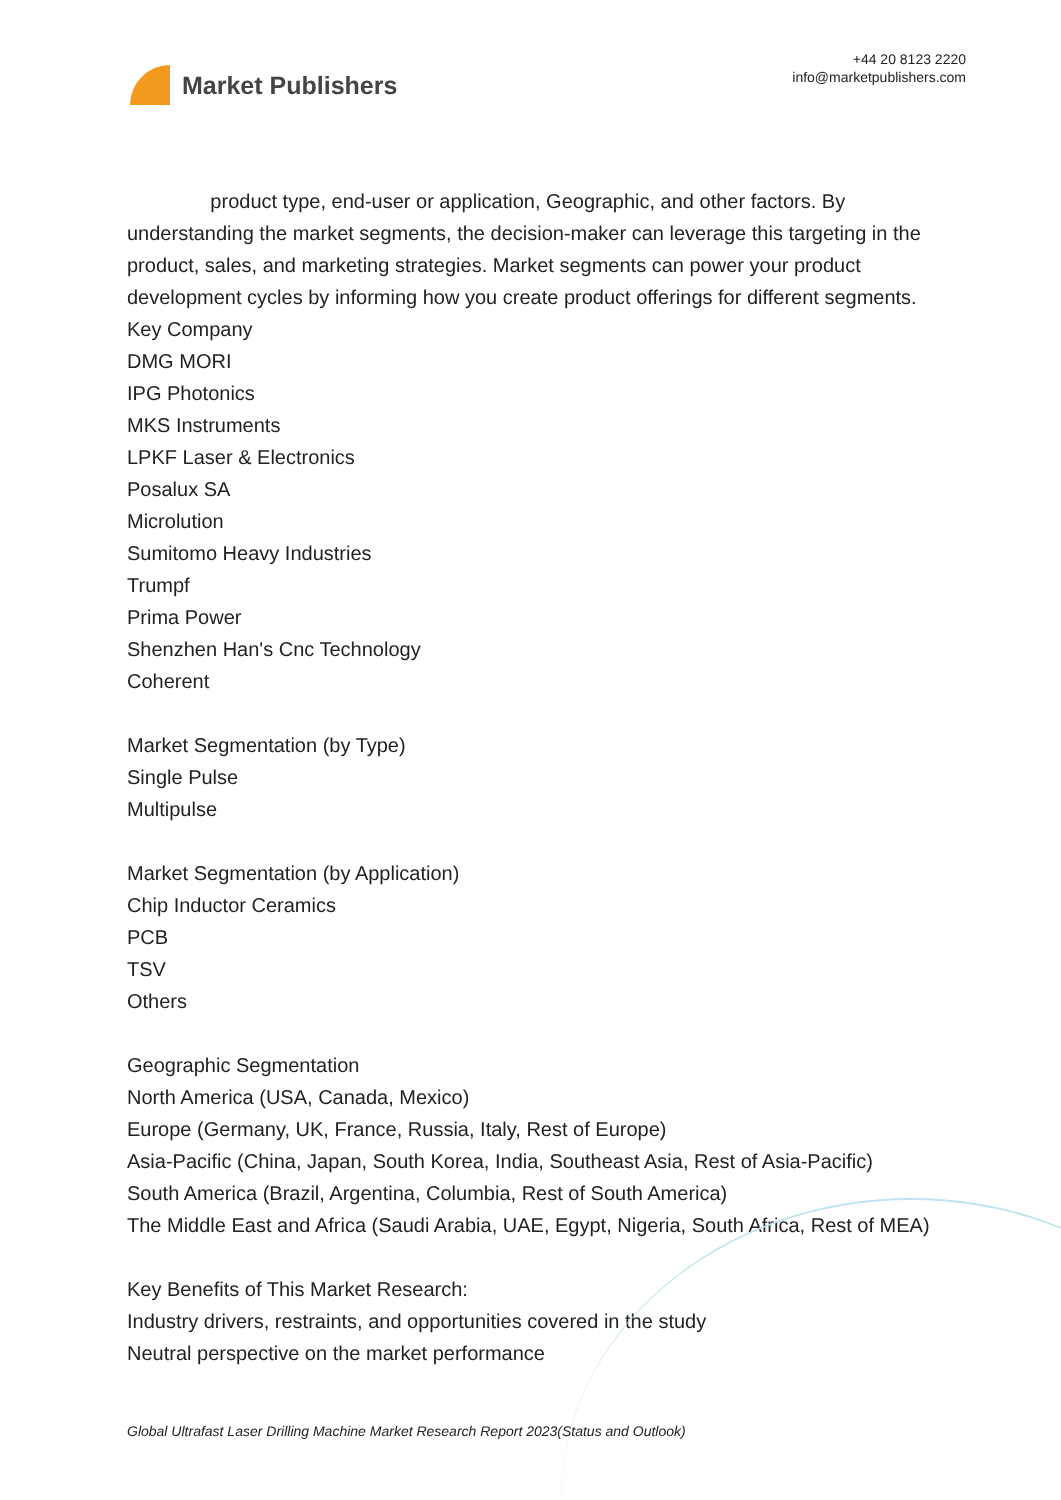Market Publishers
+44 20 8123 2220
info@marketpublishers.com
product type, end-user or application, Geographic, and other factors. By understanding the market segments, the decision-maker can leverage this targeting in the product, sales, and marketing strategies. Market segments can power your product development cycles by informing how you create product offerings for different segments.
Key Company
DMG MORI
IPG Photonics
MKS Instruments
LPKF Laser & Electronics
Posalux SA
Microlution
Sumitomo Heavy Industries
Trumpf
Prima Power
Shenzhen Han's Cnc Technology
Coherent
Market Segmentation (by Type)
Single Pulse
Multipulse
Market Segmentation (by Application)
Chip Inductor Ceramics
PCB
TSV
Others
Geographic Segmentation
North America (USA, Canada, Mexico)
Europe (Germany, UK, France, Russia, Italy, Rest of Europe)
Asia-Pacific (China, Japan, South Korea, India, Southeast Asia, Rest of Asia-Pacific)
South America (Brazil, Argentina, Columbia, Rest of South America)
The Middle East and Africa (Saudi Arabia, UAE, Egypt, Nigeria, South Africa, Rest of MEA)
Key Benefits of This Market Research:
Industry drivers, restraints, and opportunities covered in the study
Neutral perspective on the market performance
Global Ultrafast Laser Drilling Machine Market Research Report 2023(Status and Outlook)